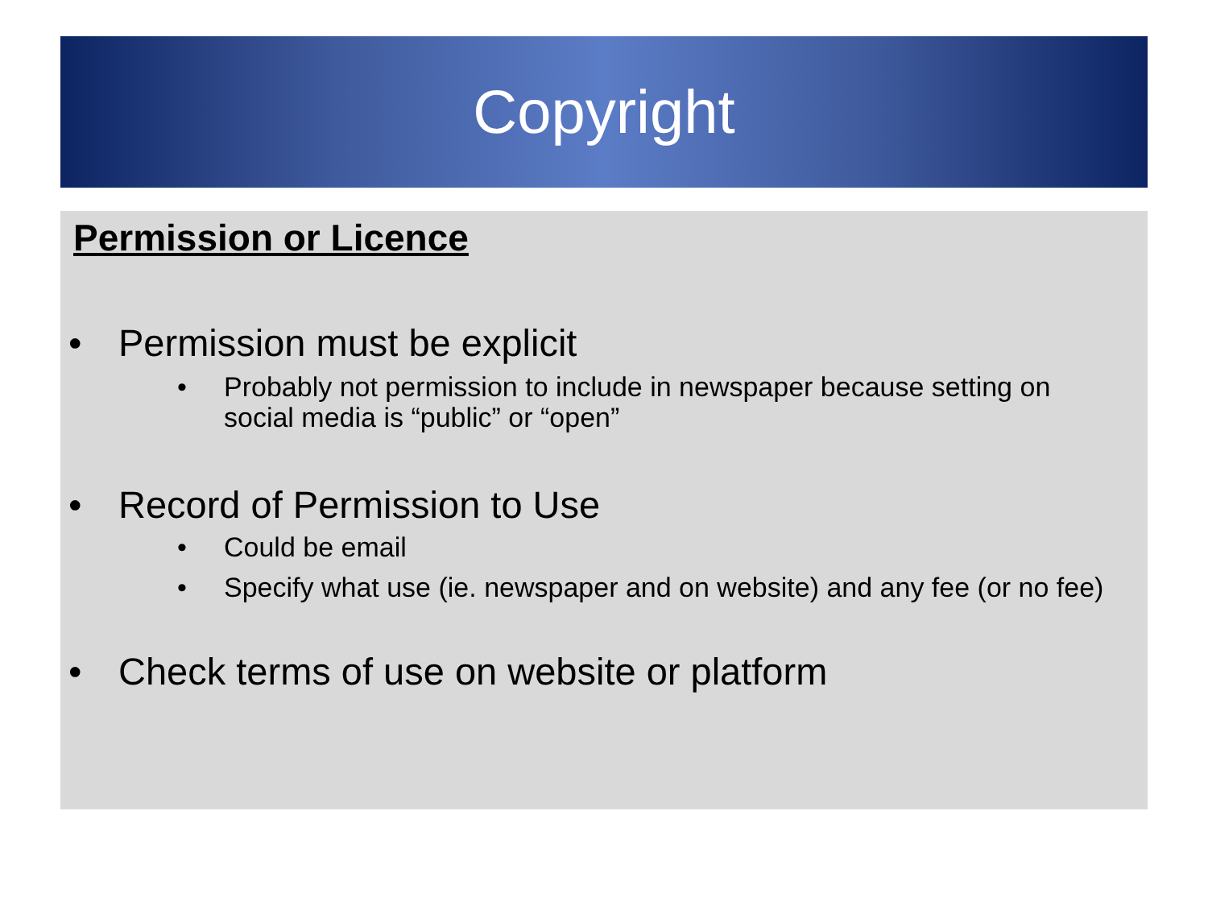Copyright
Permission or Licence
Permission must be explicit
Probably not permission to include in newspaper because setting on social media is “public” or “open”
Record of Permission to Use
Could be email
Specify what use (ie. newspaper and on website) and any fee (or no fee)
Check terms of use on website or platform